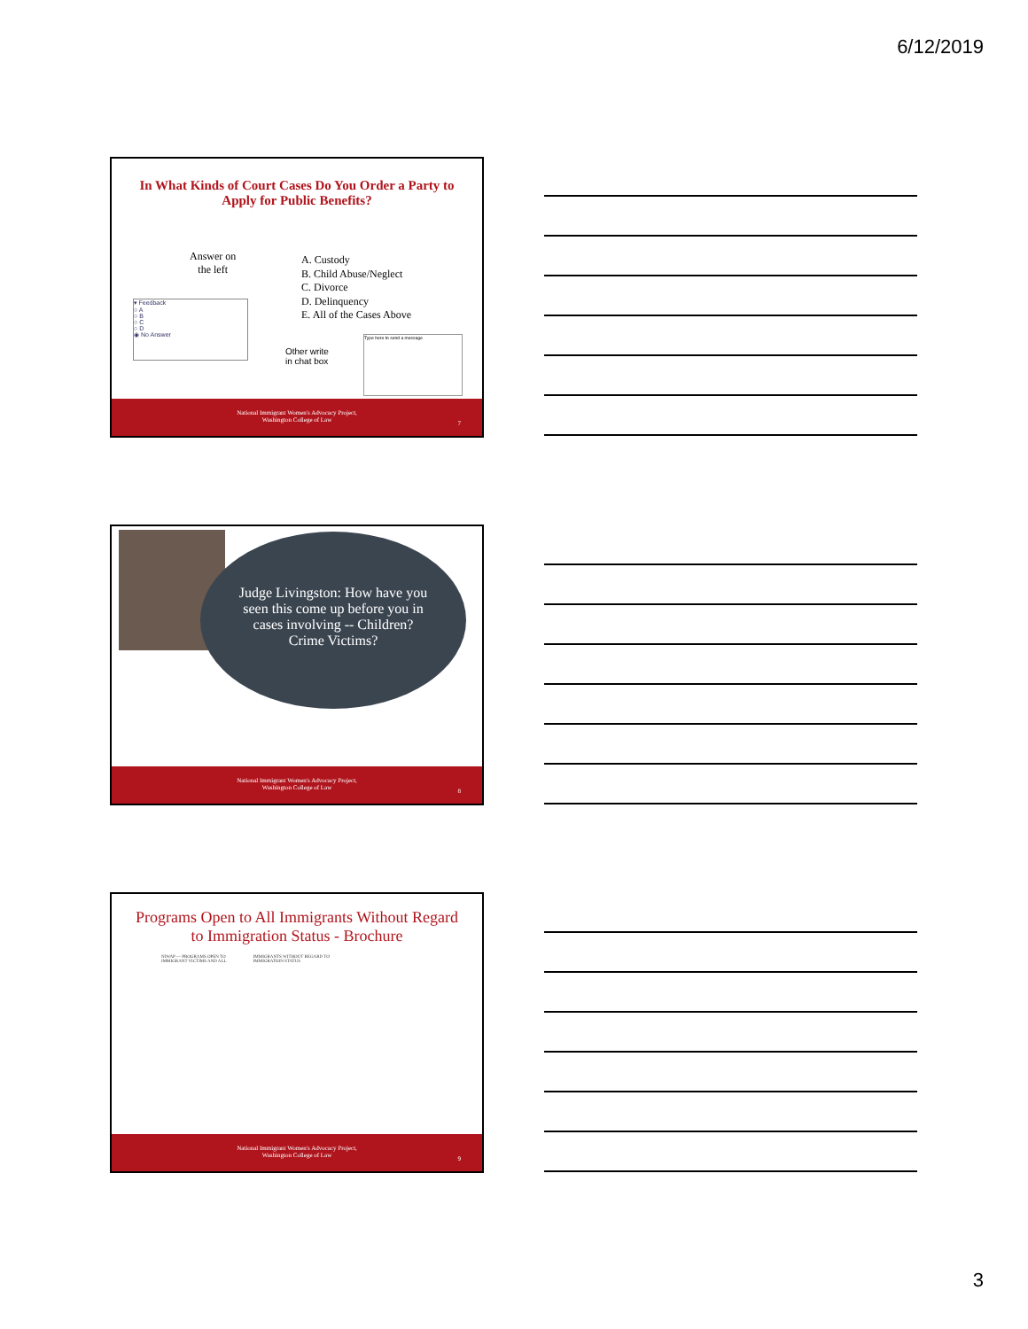6/12/2019
In What Kinds of Court Cases Do You Order a Party to Apply for Public Benefits?
Answer on
the left
▾ Feedback
○ A
○ B
○ C
○ D
◉ No Answer
A. Custody
B. Child Abuse/Neglect
C. Divorce
D. Delinquency
E. All of the Cases Above
Other write
in chat box
Type here to send a message
National Immigrant Women's Advocacy Project,
Washington College of Law
7
Judge Livingston: How have you seen this come up before you in cases involving -- Children? Crime Victims?
National Immigrant Women's Advocacy Project,
Washington College of Law
8
Programs Open to All Immigrants Without Regard to Immigration Status - Brochure
NIWAP — PROGRAMS OPEN TO IMMIGRANT VICTIMS AND ALL IMMIGRANTS WITHOUT REGARD TO IMMIGRATION STATUS
National Immigrant Women's Advocacy Project,
Washington College of Law
9
3